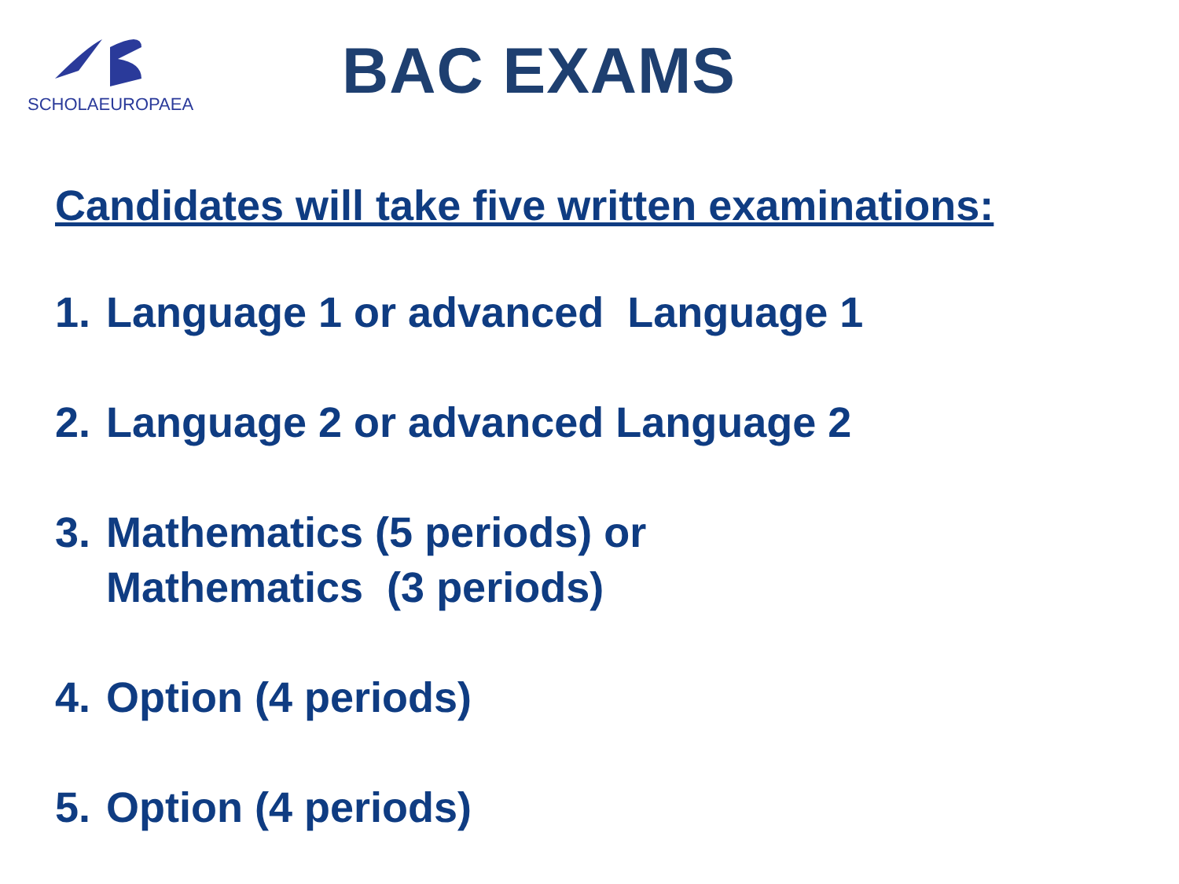SCHOLAEUROPAEA
BAC EXAMS
Candidates will take five written examinations:
1. Language 1 or advanced Language 1
2. Language 2 or advanced Language 2
3. Mathematics (5 periods) or
Mathematics (3 periods)
4. Option (4 periods)
5. Option (4 periods)